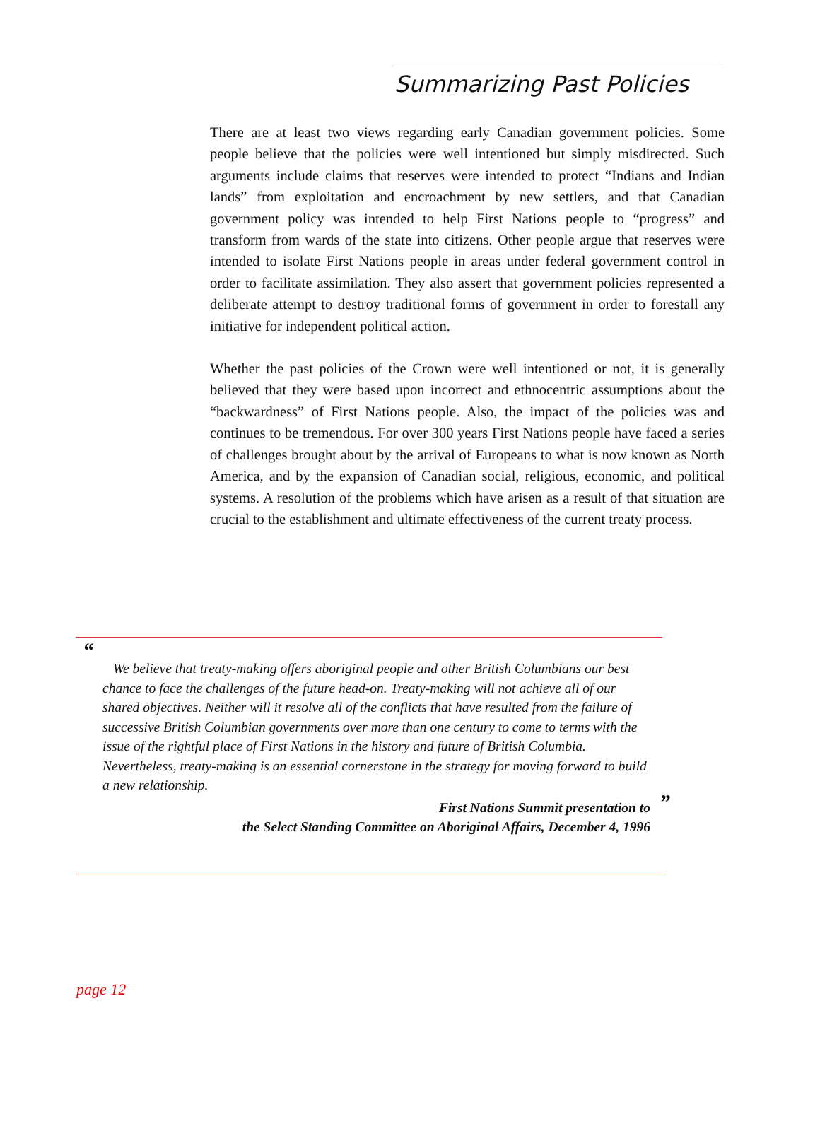Summarizing Past Policies
There are at least two views regarding early Canadian government policies. Some people believe that the policies were well intentioned but simply misdirected. Such arguments include claims that reserves were intended to protect “Indians and Indian lands” from exploitation and encroachment by new settlers, and that Canadian government policy was intended to help First Nations people to “progress” and transform from wards of the state into citizens. Other people argue that reserves were intended to isolate First Nations people in areas under federal government control in order to facilitate assimilation. They also assert that government policies represented a deliberate attempt to destroy traditional forms of government in order to forestall any initiative for independent political action.
Whether the past policies of the Crown were well intentioned or not, it is generally believed that they were based upon incorrect and ethnocentric assumptions about the “backwardness” of First Nations people. Also, the impact of the policies was and continues to be tremendous. For over 300 years First Nations people have faced a series of challenges brought about by the arrival of Europeans to what is now known as North America, and by the expansion of Canadian social, religious, economic, and political systems. A resolution of the problems which have arisen as a result of that situation are crucial to the establishment and ultimate effectiveness of the current treaty process.
“
We believe that treaty-making offers aboriginal people and other British Columbians our best chance to face the challenges of the future head-on. Treaty-making will not achieve all of our shared objectives. Neither will it resolve all of the conflicts that have resulted from the failure of successive British Columbian governments over more than one century to come to terms with the issue of the rightful place of First Nations in the history and future of British Columbia. Nevertheless, treaty-making is an essential cornerstone in the strategy for moving forward to build a new relationship.
” First Nations Summit presentation to
the Select Standing Committee on Aboriginal Affairs, December 4, 1996
page 12